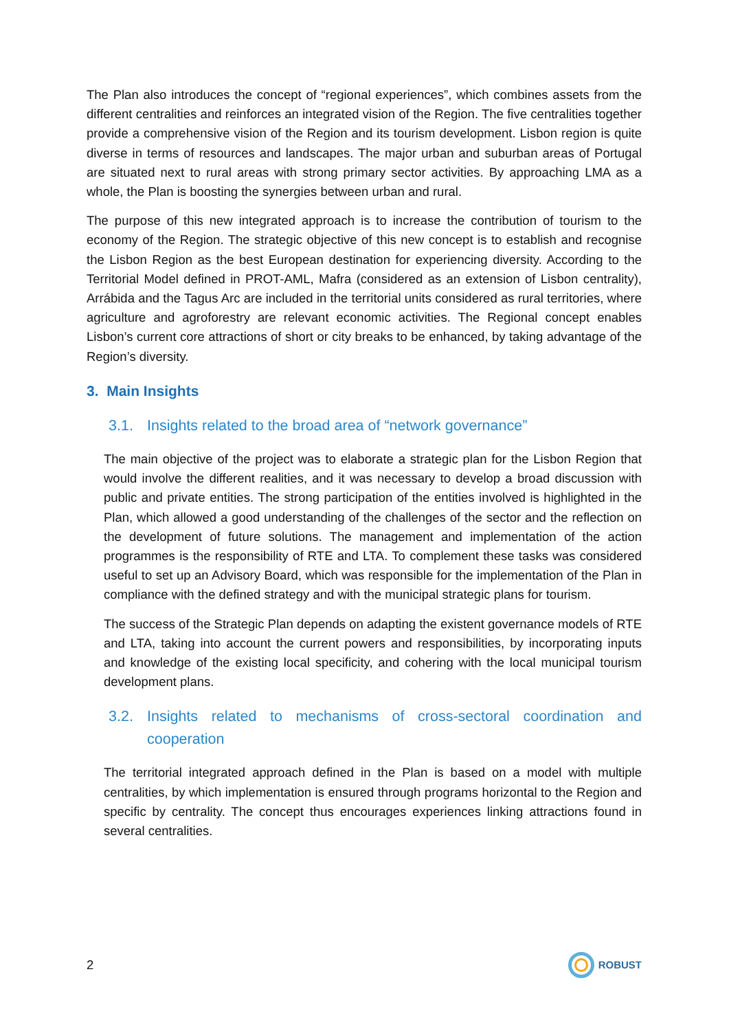The Plan also introduces the concept of “regional experiences”, which combines assets from the different centralities and reinforces an integrated vision of the Region. The five centralities together provide a comprehensive vision of the Region and its tourism development. Lisbon region is quite diverse in terms of resources and landscapes. The major urban and suburban areas of Portugal are situated next to rural areas with strong primary sector activities. By approaching LMA as a whole, the Plan is boosting the synergies between urban and rural.
The purpose of this new integrated approach is to increase the contribution of tourism to the economy of the Region. The strategic objective of this new concept is to establish and recognise the Lisbon Region as the best European destination for experiencing diversity. According to the Territorial Model defined in PROT-AML, Mafra (considered as an extension of Lisbon centrality), Arrábida and the Tagus Arc are included in the territorial units considered as rural territories, where agriculture and agroforestry are relevant economic activities. The Regional concept enables Lisbon’s current core attractions of short or city breaks to be enhanced, by taking advantage of the Region’s diversity.
3. Main Insights
3.1. Insights related to the broad area of “network governance”
The main objective of the project was to elaborate a strategic plan for the Lisbon Region that would involve the different realities, and it was necessary to develop a broad discussion with public and private entities. The strong participation of the entities involved is highlighted in the Plan, which allowed a good understanding of the challenges of the sector and the reflection on the development of future solutions. The management and implementation of the action programmes is the responsibility of RTE and LTA. To complement these tasks was considered useful to set up an Advisory Board, which was responsible for the implementation of the Plan in compliance with the defined strategy and with the municipal strategic plans for tourism.
The success of the Strategic Plan depends on adapting the existent governance models of RTE and LTA, taking into account the current powers and responsibilities, by incorporating inputs and knowledge of the existing local specificity, and cohering with the local municipal tourism development plans.
3.2. Insights related to mechanisms of cross-sectoral coordination and cooperation
The territorial integrated approach defined in the Plan is based on a model with multiple centralities, by which implementation is ensured through programs horizontal to the Region and specific by centrality. The concept thus encourages experiences linking attractions found in several centralities.
2 ROBUST